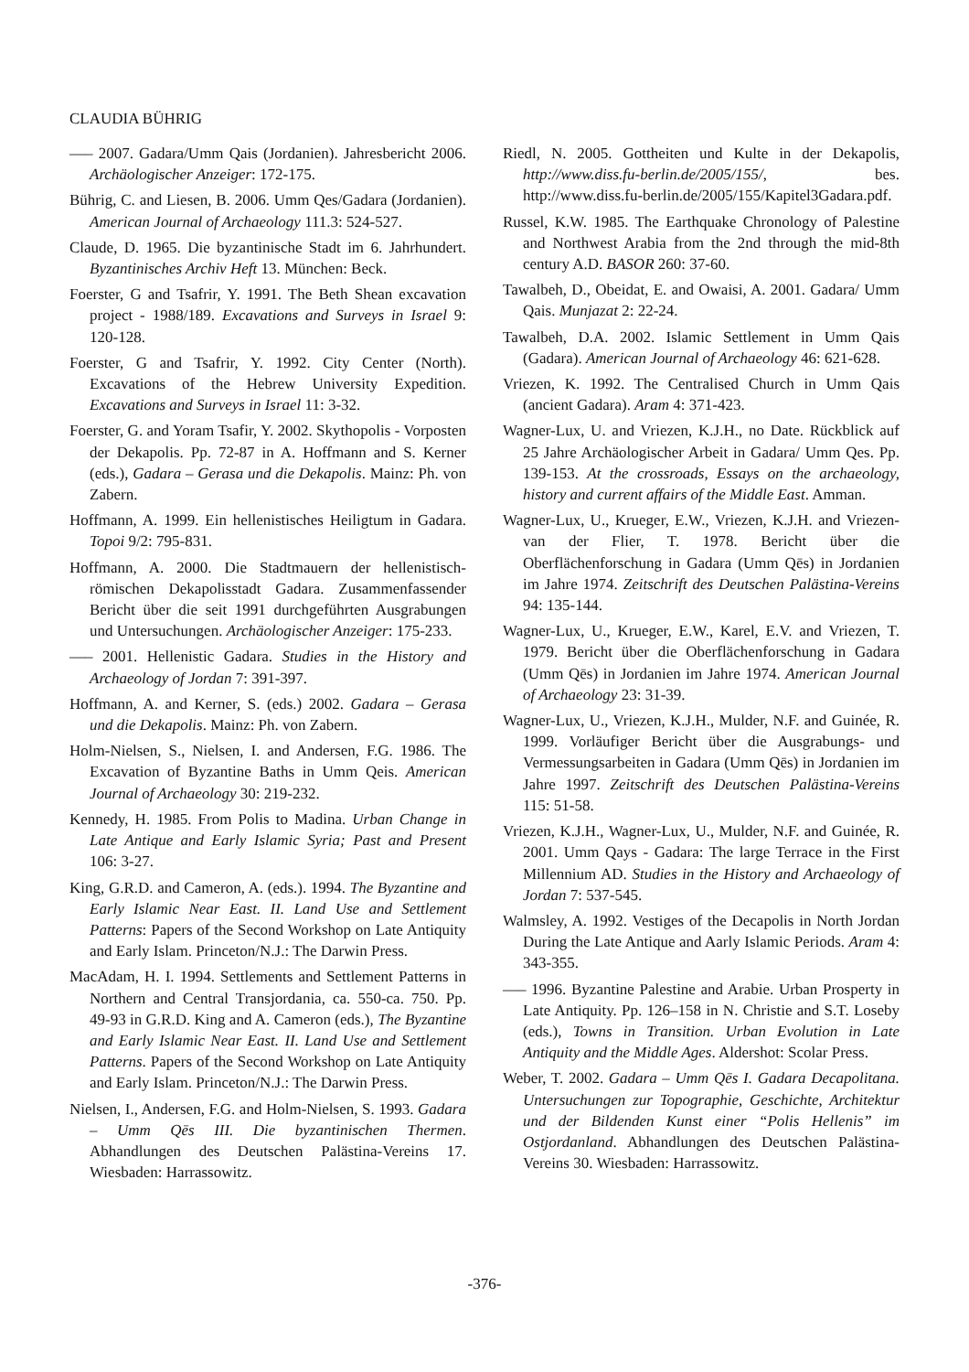CLAUDIA BÜHRIG
—– 2007. Gadara/Umm Qais (Jordanien). Jahresbericht 2006. Archäologischer Anzeiger: 172-175.
Bührig, C. and Liesen, B. 2006. Umm Qes/Gadara (Jordanien). American Journal of Archaeology 111.3: 524-527.
Claude, D. 1965. Die byzantinische Stadt im 6. Jahrhundert. Byzantinisches Archiv Heft 13. München: Beck.
Foerster, G and Tsafrir, Y. 1991. The Beth Shean excavation project - 1988/189. Excavations and Surveys in Israel 9: 120-128.
Foerster, G and Tsafrir, Y. 1992. City Center (North). Excavations of the Hebrew University Expedition. Excavations and Surveys in Israel 11: 3-32.
Foerster, G. and Yoram Tsafir, Y. 2002. Skythopolis - Vorposten der Dekapolis. Pp. 72-87 in A. Hoffmann and S. Kerner (eds.), Gadara – Gerasa und die Dekapolis. Mainz: Ph. von Zabern.
Hoffmann, A. 1999. Ein hellenistisches Heiligtum in Gadara. Topoi 9/2: 795-831.
Hoffmann, A. 2000. Die Stadtmauern der hellenistisch-römischen Dekapolisstadt Gadara. Zusammenfassender Bericht über die seit 1991 durchgeführten Ausgrabungen und Untersuchungen. Archäologischer Anzeiger: 175-233.
—– 2001. Hellenistic Gadara. Studies in the History and Archaeology of Jordan 7: 391-397.
Hoffmann, A. and Kerner, S. (eds.) 2002. Gadara – Gerasa und die Dekapolis. Mainz: Ph. von Zabern.
Holm-Nielsen, S., Nielsen, I. and Andersen, F.G. 1986. The Excavation of Byzantine Baths in Umm Qeis. American Journal of Archaeology 30: 219-232.
Kennedy, H. 1985. From Polis to Madina. Urban Change in Late Antique and Early Islamic Syria; Past and Present 106: 3-27.
King, G.R.D. and Cameron, A. (eds.). 1994. The Byzantine and Early Islamic Near East. II. Land Use and Settlement Patterns: Papers of the Second Workshop on Late Antiquity and Early Islam. Princeton/N.J.: The Darwin Press.
MacAdam, H. I. 1994. Settlements and Settlement Patterns in Northern and Central Transjordania, ca. 550-ca. 750. Pp. 49-93 in G.R.D. King and A. Cameron (eds.), The Byzantine and Early Islamic Near East. II. Land Use and Settlement Patterns. Papers of the Second Workshop on Late Antiquity and Early Islam. Princeton/N.J.: The Darwin Press.
Nielsen, I., Andersen, F.G. and Holm-Nielsen, S. 1993. Gadara – Umm Qēs III. Die byzantinischen Thermen. Abhandlungen des Deutschen Palästina-Vereins 17. Wiesbaden: Harrassowitz.
Riedl, N. 2005. Gottheiten und Kulte in der Dekapolis, http://www.diss.fu-berlin.de/2005/155/, bes. http://www.diss.fu-berlin.de/2005/155/Kapitel3Gadara.pdf.
Russel, K.W. 1985. The Earthquake Chronology of Palestine and Northwest Arabia from the 2nd through the mid-8th century A.D. BASOR 260: 37-60.
Tawalbeh, D., Obeidat, E. and Owaisi, A. 2001. Gadara/ Umm Qais. Munjazat 2: 22-24.
Tawalbeh, D.A. 2002. Islamic Settlement in Umm Qais (Gadara). American Journal of Archaeology 46: 621-628.
Vriezen, K. 1992. The Centralised Church in Umm Qais (ancient Gadara). Aram 4: 371-423.
Wagner-Lux, U. and Vriezen, K.J.H., no Date. Rückblick auf 25 Jahre Archäologischer Arbeit in Gadara/ Umm Qes. Pp. 139-153. At the crossroads, Essays on the archaeology, history and current affairs of the Middle East. Amman.
Wagner-Lux, U., Krueger, E.W., Vriezen, K.J.H. and Vriezen-van der Flier, T. 1978. Bericht über die Oberflächenforschung in Gadara (Umm Qēs) in Jordanien im Jahre 1974. Zeitschrift des Deutschen Palästina-Vereins 94: 135-144.
Wagner-Lux, U., Krueger, E.W., Karel, E.V. and Vriezen, T. 1979. Bericht über die Oberflächenforschung in Gadara (Umm Qēs) in Jordanien im Jahre 1974. American Journal of Archaeology 23: 31-39.
Wagner-Lux, U., Vriezen, K.J.H., Mulder, N.F. and Guinée, R. 1999. Vorläufiger Bericht über die Ausgrabungs- und Vermessungsarbeiten in Gadara (Umm Qēs) in Jordanien im Jahre 1997. Zeitschrift des Deutschen Palästina-Vereins 115: 51-58.
Vriezen, K.J.H., Wagner-Lux, U., Mulder, N.F. and Guinée, R. 2001. Umm Qays - Gadara: The large Terrace in the First Millennium AD. Studies in the History and Archaeology of Jordan 7: 537-545.
Walmsley, A. 1992. Vestiges of the Decapolis in North Jordan During the Late Antique and Aarly Islamic Periods. Aram 4: 343-355.
—– 1996. Byzantine Palestine and Arabie. Urban Prosperty in Late Antiquity. Pp. 126–158 in N. Christie and S.T. Loseby (eds.), Towns in Transition. Urban Evolution in Late Antiquity and the Middle Ages. Aldershot: Scolar Press.
Weber, T. 2002. Gadara – Umm Qēs I. Gadara Decapolitana. Untersuchungen zur Topographie, Geschichte, Architektur und der Bildenden Kunst einer “Polis Hellenis” im Ostjordanland. Abhandlungen des Deutschen Palästina-Vereins 30. Wiesbaden: Harrassowitz.
-376-